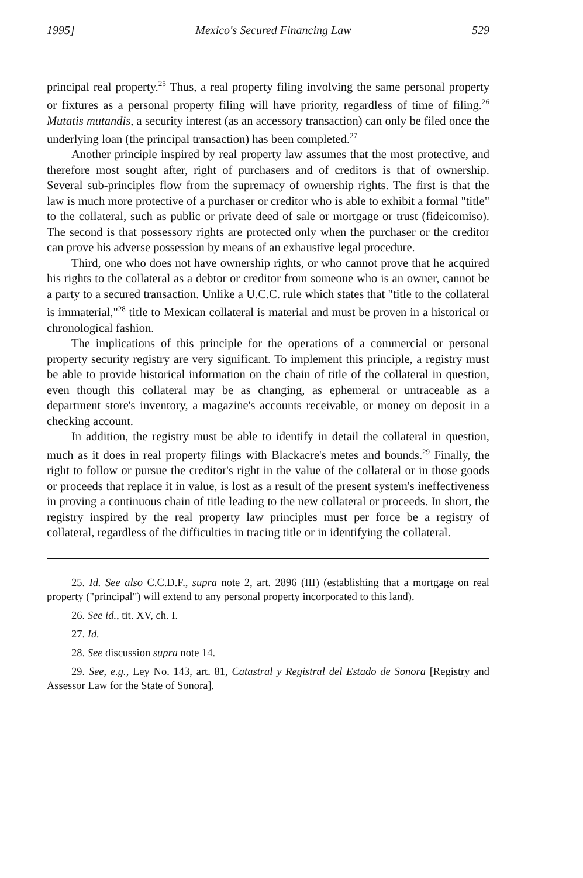1995] Mexico's Secured Financing Law 529
principal real property.<sup>25</sup> Thus, a real property filing involving the same personal property or fixtures as a personal property filing will have priority, regardless of time of filing.<sup>26</sup> Mutatis mutandis, a security interest (as an accessory transaction) can only be filed once the underlying loan (the principal transaction) has been completed.<sup>27</sup>
Another principle inspired by real property law assumes that the most protective, and therefore most sought after, right of purchasers and of creditors is that of ownership. Several sub-principles flow from the supremacy of ownership rights. The first is that the law is much more protective of a purchaser or creditor who is able to exhibit a formal "title" to the collateral, such as public or private deed of sale or mortgage or trust (fideicomiso). The second is that possessory rights are protected only when the purchaser or the creditor can prove his adverse possession by means of an exhaustive legal procedure.
Third, one who does not have ownership rights, or who cannot prove that he acquired his rights to the collateral as a debtor or creditor from someone who is an owner, cannot be a party to a secured transaction. Unlike a U.C.C. rule which states that "title to the collateral is immaterial,"<sup>28</sup> title to Mexican collateral is material and must be proven in a historical or chronological fashion.
The implications of this principle for the operations of a commercial or personal property security registry are very significant. To implement this principle, a registry must be able to provide historical information on the chain of title of the collateral in question, even though this collateral may be as changing, as ephemeral or untraceable as a department store's inventory, a magazine's accounts receivable, or money on deposit in a checking account.
In addition, the registry must be able to identify in detail the collateral in question, much as it does in real property filings with Blackacre's metes and bounds.<sup>29</sup> Finally, the right to follow or pursue the creditor's right in the value of the collateral or in those goods or proceeds that replace it in value, is lost as a result of the present system's ineffectiveness in proving a continuous chain of title leading to the new collateral or proceeds. In short, the registry inspired by the real property law principles must per force be a registry of collateral, regardless of the difficulties in tracing title or in identifying the collateral.
25. Id. See also C.C.D.F., supra note 2, art. 2896 (III) (establishing that a mortgage on real property ("principal") will extend to any personal property incorporated to this land).
26. See id., tit. XV, ch. I.
27. Id.
28. See discussion supra note 14.
29. See, e.g., Ley No. 143, art. 81, Catastral y Registral del Estado de Sonora [Registry and Assessor Law for the State of Sonora].